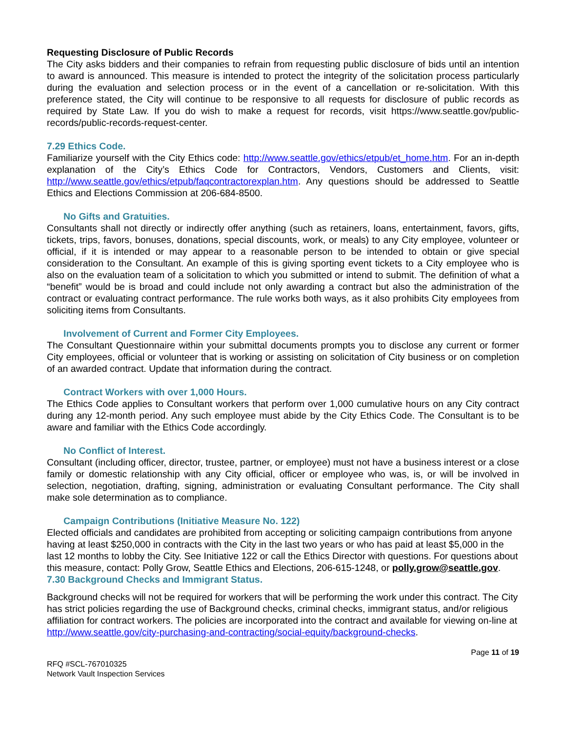Requesting Disclosure of Public Records
The City asks bidders and their companies to refrain from requesting public disclosure of bids until an intention to award is announced. This measure is intended to protect the integrity of the solicitation process particularly during the evaluation and selection process or in the event of a cancellation or re-solicitation. With this preference stated, the City will continue to be responsive to all requests for disclosure of public records as required by State Law. If you do wish to make a request for records, visit https://www.seattle.gov/public-records/public-records-request-center.
7.29 Ethics Code.
Familiarize yourself with the City Ethics code: http://www.seattle.gov/ethics/etpub/et_home.htm. For an in-depth explanation of the City’s Ethics Code for Contractors, Vendors, Customers and Clients, visit: http://www.seattle.gov/ethics/etpub/faqcontractorexplan.htm. Any questions should be addressed to Seattle Ethics and Elections Commission at 206-684-8500.
No Gifts and Gratuities.
Consultants shall not directly or indirectly offer anything (such as retainers, loans, entertainment, favors, gifts, tickets, trips, favors, bonuses, donations, special discounts, work, or meals) to any City employee, volunteer or official, if it is intended or may appear to a reasonable person to be intended to obtain or give special consideration to the Consultant. An example of this is giving sporting event tickets to a City employee who is also on the evaluation team of a solicitation to which you submitted or intend to submit. The definition of what a “benefit” would be is broad and could include not only awarding a contract but also the administration of the contract or evaluating contract performance. The rule works both ways, as it also prohibits City employees from soliciting items from Consultants.
Involvement of Current and Former City Employees.
The Consultant Questionnaire within your submittal documents prompts you to disclose any current or former City employees, official or volunteer that is working or assisting on solicitation of City business or on completion of an awarded contract. Update that information during the contract.
Contract Workers with over 1,000 Hours.
The Ethics Code applies to Consultant workers that perform over 1,000 cumulative hours on any City contract during any 12-month period. Any such employee must abide by the City Ethics Code. The Consultant is to be aware and familiar with the Ethics Code accordingly.
No Conflict of Interest.
Consultant (including officer, director, trustee, partner, or employee) must not have a business interest or a close family or domestic relationship with any City official, officer or employee who was, is, or will be involved in selection, negotiation, drafting, signing, administration or evaluating Consultant performance. The City shall make sole determination as to compliance.
Campaign Contributions (Initiative Measure No. 122)
Elected officials and candidates are prohibited from accepting or soliciting campaign contributions from anyone having at least $250,000 in contracts with the City in the last two years or who has paid at least $5,000 in the last 12 months to lobby the City. See Initiative 122 or call the Ethics Director with questions. For questions about this measure, contact: Polly Grow, Seattle Ethics and Elections, 206-615-1248, or polly.grow@seattle.gov.
7.30 Background Checks and Immigrant Status.
Background checks will not be required for workers that will be performing the work under this contract. The City has strict policies regarding the use of Background checks, criminal checks, immigrant status, and/or religious affiliation for contract workers. The policies are incorporated into the contract and available for viewing on-line at http://www.seattle.gov/city-purchasing-and-contracting/social-equity/background-checks.
Page 11 of 19
RFQ #SCL-767010325
Network Vault Inspection Services